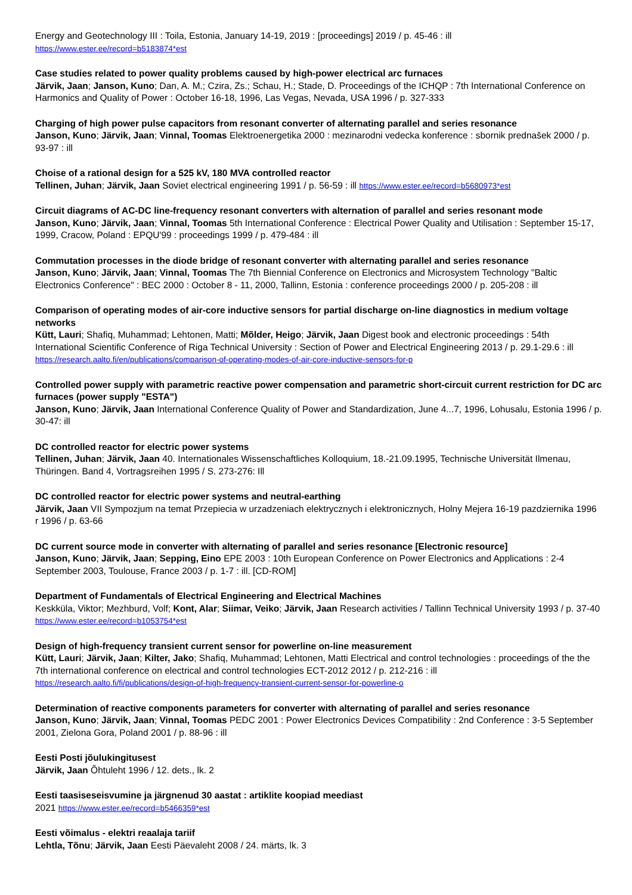Energy and Geotechnology III : Toila, Estonia, January 14-19, 2019 : [proceedings] 2019 / p. 45-46 : ill
https://www.ester.ee/record=b5183874*est
Case studies related to power quality problems caused by high-power electrical arc furnaces
Järvik, Jaan; Janson, Kuno; Dan, A. M.; Czira, Zs.; Schau, H.; Stade, D. Proceedings of the ICHQP : 7th International Conference on Harmonics and Quality of Power : October 16-18, 1996, Las Vegas, Nevada, USA 1996 / p. 327-333
Charging of high power pulse capacitors from resonant converter of alternating parallel and series resonance
Janson, Kuno; Järvik, Jaan; Vinnal, Toomas Elektroenergetika 2000 : mezinarodni vedecka konference : sbornik prednašek 2000 / p. 93-97 : ill
Choise of a rational design for a 525 kV, 180 MVA controlled reactor
Tellinen, Juhan; Järvik, Jaan Soviet electrical engineering 1991 / p. 56-59 : ill https://www.ester.ee/record=b5680973*est
Circuit diagrams of AC-DC line-frequency resonant converters with alternation of parallel and series resonant mode
Janson, Kuno; Järvik, Jaan; Vinnal, Toomas 5th International Conference : Electrical Power Quality and Utilisation : September 15-17, 1999, Cracow, Poland : EPQU'99 : proceedings 1999 / p. 479-484 : ill
Commutation processes in the diode bridge of resonant converter with alternating parallel and series resonance
Janson, Kuno; Järvik, Jaan; Vinnal, Toomas The 7th Biennial Conference on Electronics and Microsystem Technology "Baltic Electronics Conference" : BEC 2000 : October 8 - 11, 2000, Tallinn, Estonia : conference proceedings 2000 / p. 205-208 : ill
Comparison of operating modes of air-core inductive sensors for partial discharge on-line diagnostics in medium voltage networks
Kütt, Lauri; Shafiq, Muhammad; Lehtonen, Matti; Mõlder, Heigo; Järvik, Jaan Digest book and electronic proceedings : 54th International Scientific Conference of Riga Technical University : Section of Power and Electrical Engineering 2013 / p. 29.1-29.6 : ill
https://research.aalto.fi/en/publications/comparison-of-operating-modes-of-air-core-inductive-sensors-for-p
Controlled power supply with parametric reactive power compensation and parametric short-circuit current restriction for DC arc furnaces (power supply "ESTA")
Janson, Kuno; Järvik, Jaan International Conference Quality of Power and Standardization, June 4...7, 1996, Lohusalu, Estonia 1996 / p. 30-47: ill
DC controlled reactor for electric power systems
Tellinen, Juhan; Järvik, Jaan 40. Internationales Wissenschaftliches Kolloquium, 18.-21.09.1995, Technische Universität Ilmenau, Thüringen. Band 4, Vortragsreihen 1995 / S. 273-276: Ill
DC controlled reactor for electric power systems and neutral-earthing
Järvik, Jaan VII Sympozjum na temat Przepiecia w urzadzeniach elektrycznych i elektronicznych, Holny Mejera 16-19 pazdziernika 1996 r 1996 / p. 63-66
DC current source mode in converter with alternating of parallel and series resonance [Electronic resource]
Janson, Kuno; Järvik, Jaan; Sepping, Eino EPE 2003 : 10th European Conference on Power Electronics and Applications : 2-4 September 2003, Toulouse, France 2003 / p. 1-7 : ill. [CD-ROM]
Department of Fundamentals of Electrical Engineering and Electrical Machines
Keskküla, Viktor; Mezhburd, Volf; Kont, Alar; Siimar, Veiko; Järvik, Jaan Research activities / Tallinn Technical University 1993 / p. 37-40 https://www.ester.ee/record=b1053754*est
Design of high-frequency transient current sensor for powerline on-line measurement
Kütt, Lauri; Järvik, Jaan; Kilter, Jako; Shafiq, Muhammad; Lehtonen, Matti Electrical and control technologies : proceedings of the the 7th international conference on electrical and control technologies ECT-2012 2012 / p. 212-216 : ill
https://research.aalto.fi/fi/publications/design-of-high-frequency-transient-current-sensor-for-powerline-o
Determination of reactive components parameters for converter with alternating of parallel and series resonance
Janson, Kuno; Järvik, Jaan; Vinnal, Toomas PEDC 2001 : Power Electronics Devices Compatibility : 2nd Conference : 3-5 September 2001, Zielona Gora, Poland 2001 / p. 88-96 : ill
Eesti Posti jõulukingitusest
Järvik, Jaan Õhtuleht 1996 / 12. dets., lk. 2
Eesti taasiseseisvumine ja järgnenud 30 aastat : artiklite koopiad meediast
2021 https://www.ester.ee/record=b5466359*est
Eesti võimalus - elektri reaalaja tariif
Lehtla, Tõnu; Järvik, Jaan Eesti Päevaleht 2008 / 24. märts, lk. 3